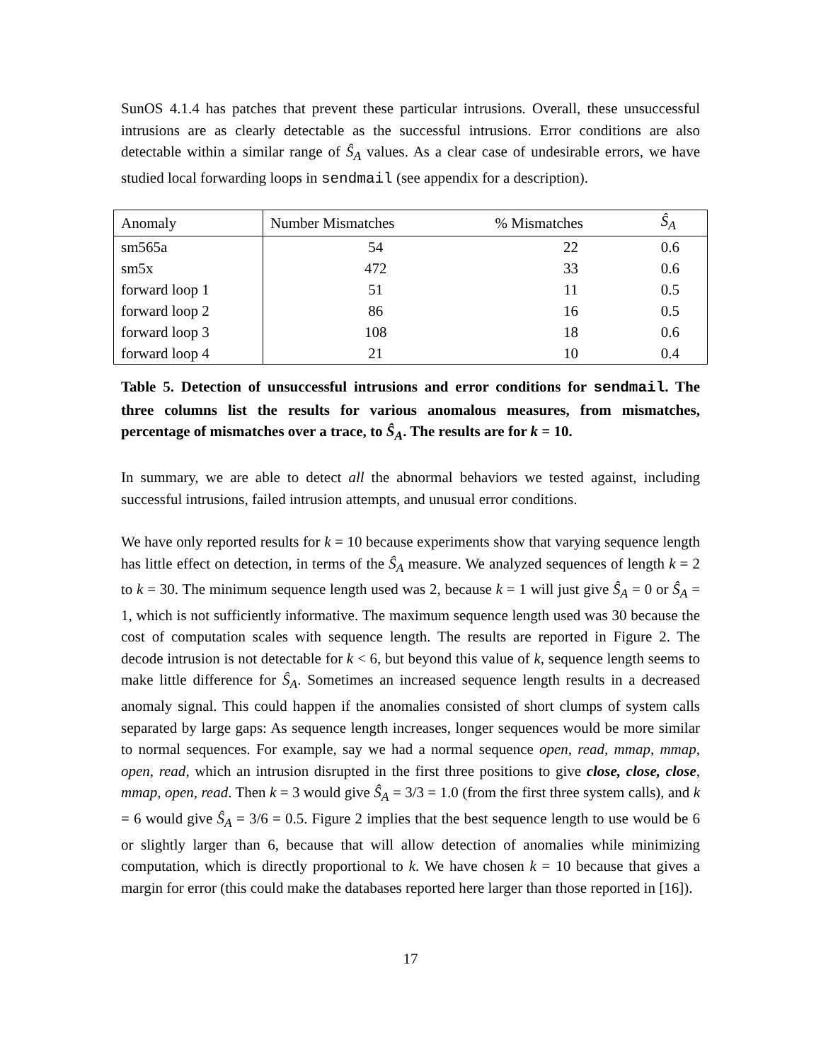SunOS 4.1.4 has patches that prevent these particular intrusions. Overall, these unsuccessful intrusions are as clearly detectable as the successful intrusions. Error conditions are also detectable within a similar range of Ŝ<sub>A</sub> values. As a clear case of undesirable errors, we have studied local forwarding loops in sendmail (see appendix for a description).
| Anomaly | Number Mismatches | % Mismatches | Ŝ<sub>A</sub> |
| --- | --- | --- | --- |
| sm565a | 54 | 22 | 0.6 |
| sm5x | 472 | 33 | 0.6 |
| forward loop 1 | 51 | 11 | 0.5 |
| forward loop 2 | 86 | 16 | 0.5 |
| forward loop 3 | 108 | 18 | 0.6 |
| forward loop 4 | 21 | 10 | 0.4 |
Table 5. Detection of unsuccessful intrusions and error conditions for sendmail. The three columns list the results for various anomalous measures, from mismatches, percentage of mismatches over a trace, to Ŝ<sub>A</sub>. The results are for k = 10.
In summary, we are able to detect all the abnormal behaviors we tested against, including successful intrusions, failed intrusion attempts, and unusual error conditions.
We have only reported results for k = 10 because experiments show that varying sequence length has little effect on detection, in terms of the Ŝ<sub>A</sub> measure. We analyzed sequences of length k = 2 to k = 30. The minimum sequence length used was 2, because k = 1 will just give Ŝ<sub>A</sub> = 0 or Ŝ<sub>A</sub> = 1, which is not sufficiently informative. The maximum sequence length used was 30 because the cost of computation scales with sequence length. The results are reported in Figure 2. The decode intrusion is not detectable for k < 6, but beyond this value of k, sequence length seems to make little difference for Ŝ<sub>A</sub>. Sometimes an increased sequence length results in a decreased anomaly signal. This could happen if the anomalies consisted of short clumps of system calls separated by large gaps: As sequence length increases, longer sequences would be more similar to normal sequences. For example, say we had a normal sequence open, read, mmap, mmap, open, read, which an intrusion disrupted in the first three positions to give close, close, close, mmap, open, read. Then k = 3 would give Ŝ<sub>A</sub> = 3/3 = 1.0 (from the first three system calls), and k = 6 would give Ŝ<sub>A</sub> = 3/6 = 0.5. Figure 2 implies that the best sequence length to use would be 6 or slightly larger than 6, because that will allow detection of anomalies while minimizing computation, which is directly proportional to k. We have chosen k = 10 because that gives a margin for error (this could make the databases reported here larger than those reported in [16]).
17